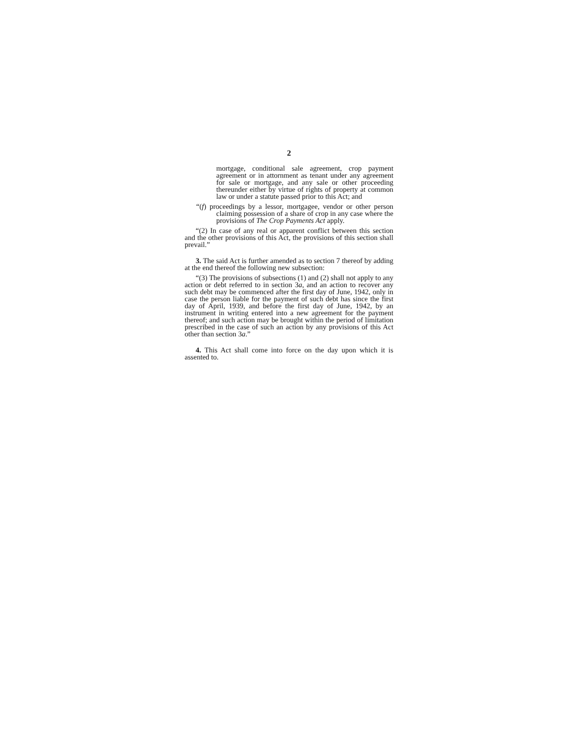2
mortgage, conditional sale agreement, crop payment agreement or in attornment as tenant under any agreement for sale or mortgage, and any sale or other proceeding thereunder either by virtue of rights of property at common law or under a statute passed prior to this Act; and
“(f) proceedings by a lessor, mortgagee, vendor or other person claiming possession of a share of crop in any case where the provisions of The Crop Payments Act apply.
“(2) In case of any real or apparent conflict between this section and the other provisions of this Act, the provisions of this section shall prevail.”
3. The said Act is further amended as to section 7 thereof by adding at the end thereof the following new subsection:
“(3) The provisions of subsections (1) and (2) shall not apply to any action or debt referred to in section 3a, and an action to recover any such debt may be commenced after the first day of June, 1942, only in case the person liable for the payment of such debt has since the first day of April, 1939, and before the first day of June, 1942, by an instrument in writing entered into a new agreement for the payment thereof; and such action may be brought within the period of limitation prescribed in the case of such an action by any provisions of this Act other than section 3a.”
4. This Act shall come into force on the day upon which it is assented to.